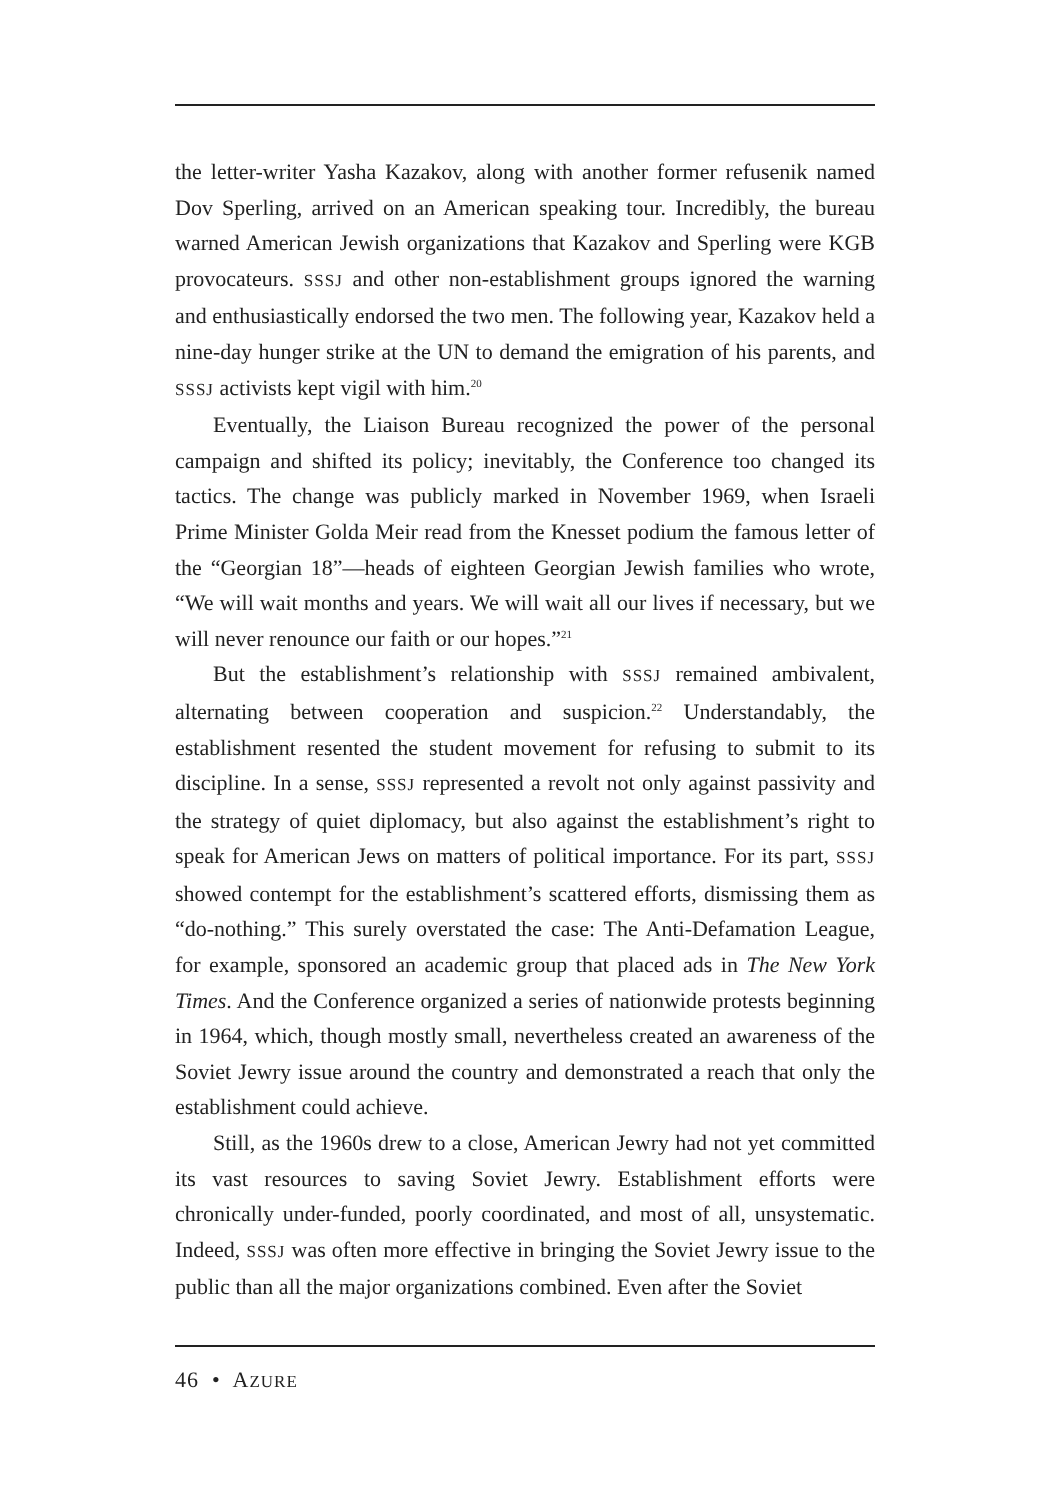the letter-writer Yasha Kazakov, along with another former refusenik named Dov Sperling, arrived on an American speaking tour. Incredibly, the bureau warned American Jewish organizations that Kazakov and Sperling were KGB provocateurs. SSSJ and other non-establishment groups ignored the warning and enthusiastically endorsed the two men. The following year, Kazakov held a nine-day hunger strike at the UN to demand the emigration of his parents, and SSSJ activists kept vigil with him.<sup>20</sup>
Eventually, the Liaison Bureau recognized the power of the personal campaign and shifted its policy; inevitably, the Conference too changed its tactics. The change was publicly marked in November 1969, when Israeli Prime Minister Golda Meir read from the Knesset podium the famous letter of the “Georgian 18”—heads of eighteen Georgian Jewish families who wrote, “We will wait months and years. We will wait all our lives if necessary, but we will never renounce our faith or our hopes.”<sup>21</sup>
But the establishment’s relationship with SSSJ remained ambivalent, alternating between cooperation and suspicion.<sup>22</sup> Understandably, the establishment resented the student movement for refusing to submit to its discipline. In a sense, SSSJ represented a revolt not only against passivity and the strategy of quiet diplomacy, but also against the establishment’s right to speak for American Jews on matters of political importance. For its part, SSSJ showed contempt for the establishment’s scattered efforts, dismissing them as “do-nothing.” This surely overstated the case: The Anti-Defamation League, for example, sponsored an academic group that placed ads in The New York Times. And the Conference organized a series of nationwide protests beginning in 1964, which, though mostly small, nevertheless created an awareness of the Soviet Jewry issue around the country and demonstrated a reach that only the establishment could achieve.
Still, as the 1960s drew to a close, American Jewry had not yet committed its vast resources to saving Soviet Jewry. Establishment efforts were chronically under-funded, poorly coordinated, and most of all, unsystematic. Indeed, SSSJ was often more effective in bringing the Soviet Jewry issue to the public than all the major organizations combined. Even after the Soviet
46 • AZURE